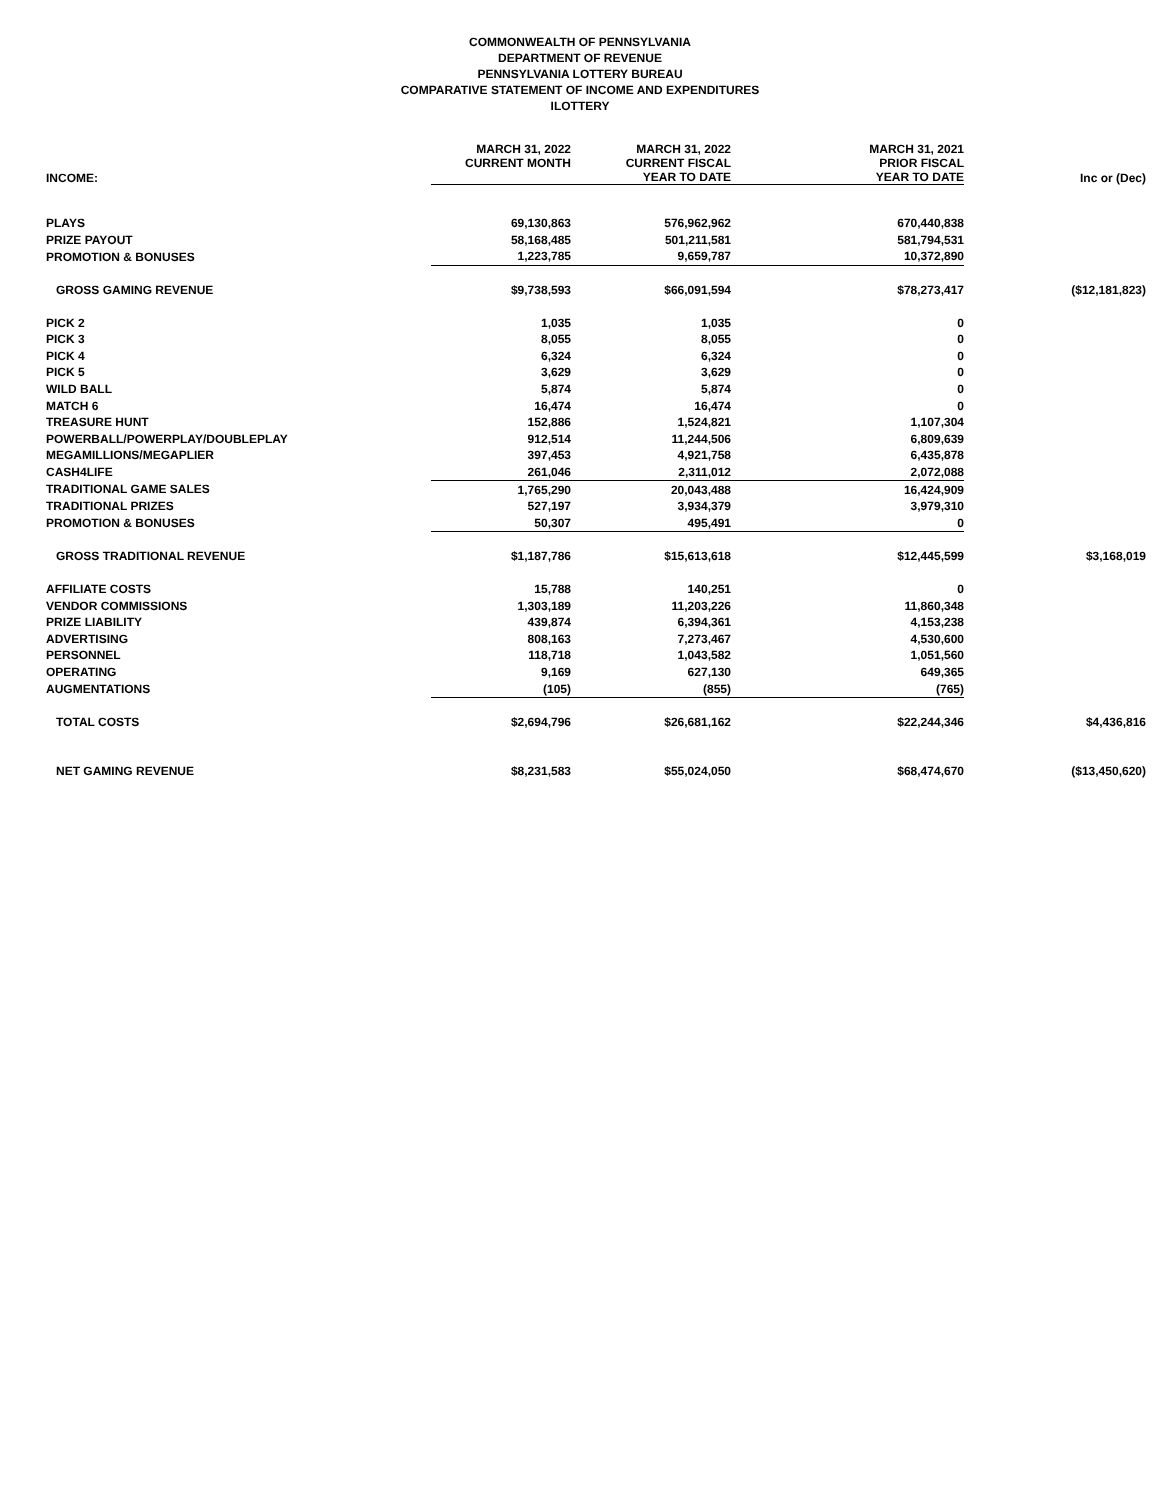COMMONWEALTH OF PENNSYLVANIA
DEPARTMENT OF REVENUE
PENNSYLVANIA LOTTERY BUREAU
COMPARATIVE STATEMENT OF INCOME AND EXPENDITURES
ILOTTERY
| INCOME: | MARCH 31, 2022 CURRENT MONTH | MARCH 31, 2022 CURRENT FISCAL YEAR TO DATE | MARCH 31, 2021 PRIOR FISCAL YEAR TO DATE | Inc or (Dec) |
| --- | --- | --- | --- | --- |
| PLAYS | 69,130,863 | 576,962,962 | 670,440,838 | |
| PRIZE PAYOUT | 58,168,485 | 501,211,581 | 581,794,531 | |
| PROMOTION & BONUSES | 1,223,785 | 9,659,787 | 10,372,890 | |
| GROSS GAMING REVENUE | $9,738,593 | $66,091,594 | $78,273,417 | ($12,181,823) |
| PICK 2 | 1,035 | 1,035 | 0 | |
| PICK 3 | 8,055 | 8,055 | 0 | |
| PICK 4 | 6,324 | 6,324 | 0 | |
| PICK 5 | 3,629 | 3,629 | 0 | |
| WILD BALL | 5,874 | 5,874 | 0 | |
| MATCH 6 | 16,474 | 16,474 | 0 | |
| TREASURE HUNT | 152,886 | 1,524,821 | 1,107,304 | |
| POWERBALL/POWERPLAY/DOUBLEPLAY | 912,514 | 11,244,506 | 6,809,639 | |
| MEGAMILLIONS/MEGAPLIER | 397,453 | 4,921,758 | 6,435,878 | |
| CASH4LIFE | 261,046 | 2,311,012 | 2,072,088 | |
| TRADITIONAL GAME SALES | 1,765,290 | 20,043,488 | 16,424,909 | |
| TRADITIONAL PRIZES | 527,197 | 3,934,379 | 3,979,310 | |
| PROMOTION & BONUSES | 50,307 | 495,491 | 0 | |
| GROSS TRADITIONAL REVENUE | $1,187,786 | $15,613,618 | $12,445,599 | $3,168,019 |
| AFFILIATE COSTS | 15,788 | 140,251 | 0 | |
| VENDOR COMMISSIONS | 1,303,189 | 11,203,226 | 11,860,348 | |
| PRIZE LIABILITY | 439,874 | 6,394,361 | 4,153,238 | |
| ADVERTISING | 808,163 | 7,273,467 | 4,530,600 | |
| PERSONNEL | 118,718 | 1,043,582 | 1,051,560 | |
| OPERATING | 9,169 | 627,130 | 649,365 | |
| AUGMENTATIONS | (105) | (855) | (765) | |
| TOTAL COSTS | $2,694,796 | $26,681,162 | $22,244,346 | $4,436,816 |
| NET GAMING REVENUE | $8,231,583 | $55,024,050 | $68,474,670 | ($13,450,620) |